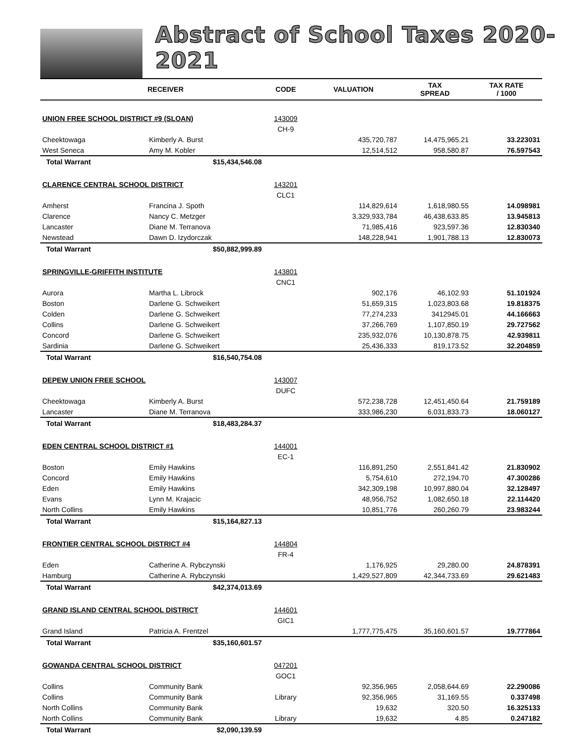Abstract of School Taxes 2020-2021
| | RECEIVER | CODE | VALUATION | TAX SPREAD | TAX RATE / 1000 |
| --- | --- | --- | --- | --- | --- |
| UNION FREE SCHOOL DISTRICT #9 (SLOAN) | | 143009 | | | |
| | | CH-9 | | | |
| Cheektowaga | Kimberly A. Burst | | 435,720,787 | 14,475,965.21 | 33.223031 |
| West Seneca | Amy M. Kobler | | 12,514,512 | 958,580.87 | 76.597543 |
| Total Warrant | $15,434,546.08 | | | | |
| CLARENCE CENTRAL SCHOOL DISTRICT | | 143201 | | | |
| | | CLC1 | | | |
| Amherst | Francina J. Spoth | | 114,829,614 | 1,618,980.55 | 14.098981 |
| Clarence | Nancy C. Metzger | | 3,329,933,784 | 46,438,633.85 | 13.945813 |
| Lancaster | Diane M. Terranova | | 71,985,416 | 923,597.36 | 12.830340 |
| Newstead | Dawn D. Izydorczak | | 148,228,941 | 1,901,788.13 | 12.830073 |
| Total Warrant | $50,882,999.89 | | | | |
| SPRINGVILLE-GRIFFITH INSTITUTE | | 143801 | | | |
| | | CNC1 | | | |
| Aurora | Martha L. Librock | | 902,176 | 46,102.93 | 51.101924 |
| Boston | Darlene G. Schweikert | | 51,659,315 | 1,023,803.68 | 19.818375 |
| Colden | Darlene G. Schweikert | | 77,274,233 | 3412945.01 | 44.166663 |
| Collins | Darlene G. Schweikert | | 37,266,769 | 1,107,850.19 | 29.727562 |
| Concord | Darlene G. Schweikert | | 235,932,076 | 10,130,878.75 | 42.939811 |
| Sardinia | Darlene G. Schweikert | | 25,436,333 | 819,173.52 | 32.204859 |
| Total Warrant | $16,540,754.08 | | | | |
| DEPEW UNION FREE SCHOOL | | 143007 | | | |
| | | DUFC | | | |
| Cheektowaga | Kimberly A. Burst | | 572,238,728 | 12,451,450.64 | 21.759189 |
| Lancaster | Diane M. Terranova | | 333,986,230 | 6,031,833.73 | 18.060127 |
| Total Warrant | $18,483,284.37 | | | | |
| EDEN CENTRAL SCHOOL DISTRICT #1 | | 144001 | | | |
| | | EC-1 | | | |
| Boston | Emily Hawkins | | 116,891,250 | 2,551,841.42 | 21.830902 |
| Concord | Emily Hawkins | | 5,754,610 | 272,194.70 | 47.300286 |
| Eden | Emily Hawkins | | 342,309,198 | 10,997,880.04 | 32.128497 |
| Evans | Lynn M. Krajacic | | 48,956,752 | 1,082,650.18 | 22.114420 |
| North Collins | Emily Hawkins | | 10,851,776 | 260,260.79 | 23.983244 |
| Total Warrant | $15,164,827.13 | | | | |
| FRONTIER CENTRAL SCHOOL DISTRICT #4 | | 144804 | | | |
| | | FR-4 | | | |
| Eden | Catherine A. Rybczynski | | 1,176,925 | 29,280.00 | 24.878391 |
| Hamburg | Catherine A. Rybczynski | | 1,429,527,809 | 42,344,733.69 | 29.621483 |
| Total Warrant | $42,374,013.69 | | | | |
| GRAND ISLAND CENTRAL SCHOOL DISTRICT | | 144601 | | | |
| | | GIC1 | | | |
| Grand Island | Patricia A. Frentzel | | 1,777,775,475 | 35,160,601.57 | 19.777864 |
| Total Warrant | $35,160,601.57 | | | | |
| GOWANDA CENTRAL SCHOOL DISTRICT | | 047201 | | | |
| | | GOC1 | | | |
| Collins | Community Bank | | 92,356,965 | 2,058,644.69 | 22.290086 |
| Collins | Community Bank | Library | 92,356,965 | 31,169.55 | 0.337498 |
| North Collins | Community Bank | | 19,632 | 320.50 | 16.325133 |
| North Collins | Community Bank | Library | 19,632 | 4.85 | 0.247182 |
| Total Warrant | $2,090,139.59 | | | | |